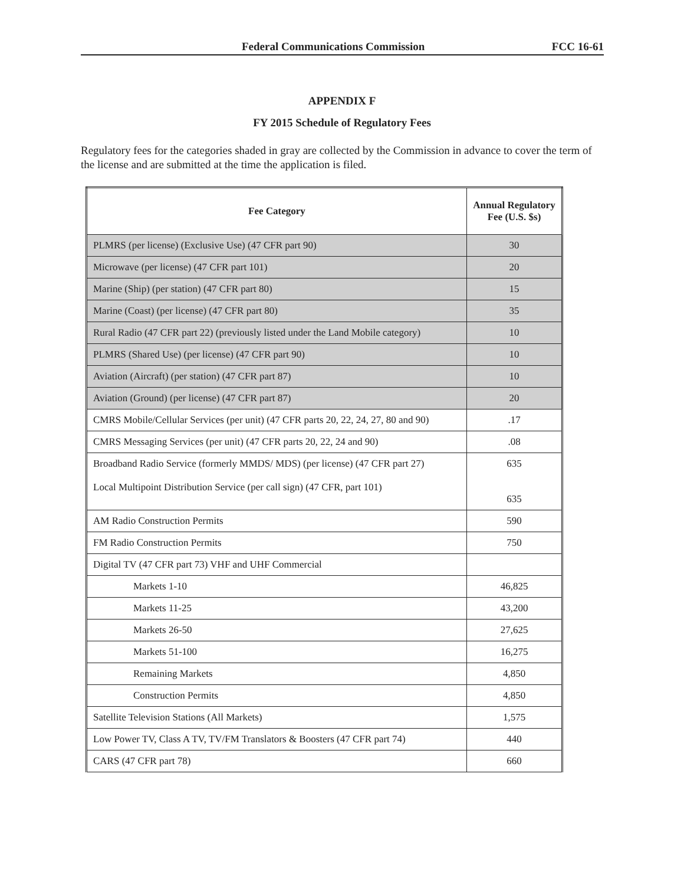Federal Communications Commission FCC 16-61
APPENDIX F
FY 2015 Schedule of Regulatory Fees
Regulatory fees for the categories shaded in gray are collected by the Commission in advance to cover the term of the license and are submitted at the time the application is filed.
| Fee Category | Annual Regulatory Fee (U.S. $s) |
| --- | --- |
| PLMRS (per license) (Exclusive Use) (47 CFR part 90) | 30 |
| Microwave (per license) (47 CFR part 101) | 20 |
| Marine (Ship) (per station) (47 CFR part 80) | 15 |
| Marine (Coast) (per license) (47 CFR part 80) | 35 |
| Rural Radio (47 CFR part 22) (previously listed under the Land Mobile category) | 10 |
| PLMRS (Shared Use) (per license) (47 CFR part 90) | 10 |
| Aviation (Aircraft) (per station) (47 CFR part 87) | 10 |
| Aviation (Ground) (per license) (47 CFR part 87) | 20 |
| CMRS Mobile/Cellular Services (per unit) (47 CFR parts 20, 22, 24, 27, 80 and 90) | .17 |
| CMRS Messaging Services (per unit) (47 CFR parts 20, 22, 24 and 90) | .08 |
| Broadband Radio Service (formerly MMDS/ MDS) (per license) (47 CFR part 27) Local Multipoint Distribution Service (per call sign) (47 CFR, part 101) | 635 635 |
| AM Radio Construction Permits | 590 |
| FM Radio Construction Permits | 750 |
| Digital TV (47 CFR part 73) VHF and UHF Commercial | |
| Markets 1-10 | 46,825 |
| Markets 11-25 | 43,200 |
| Markets 26-50 | 27,625 |
| Markets 51-100 | 16,275 |
| Remaining Markets | 4,850 |
| Construction Permits | 4,850 |
| Satellite Television Stations (All Markets) | 1,575 |
| Low Power TV, Class A TV, TV/FM Translators & Boosters (47 CFR part 74) | 440 |
| CARS (47 CFR part 78) | 660 |